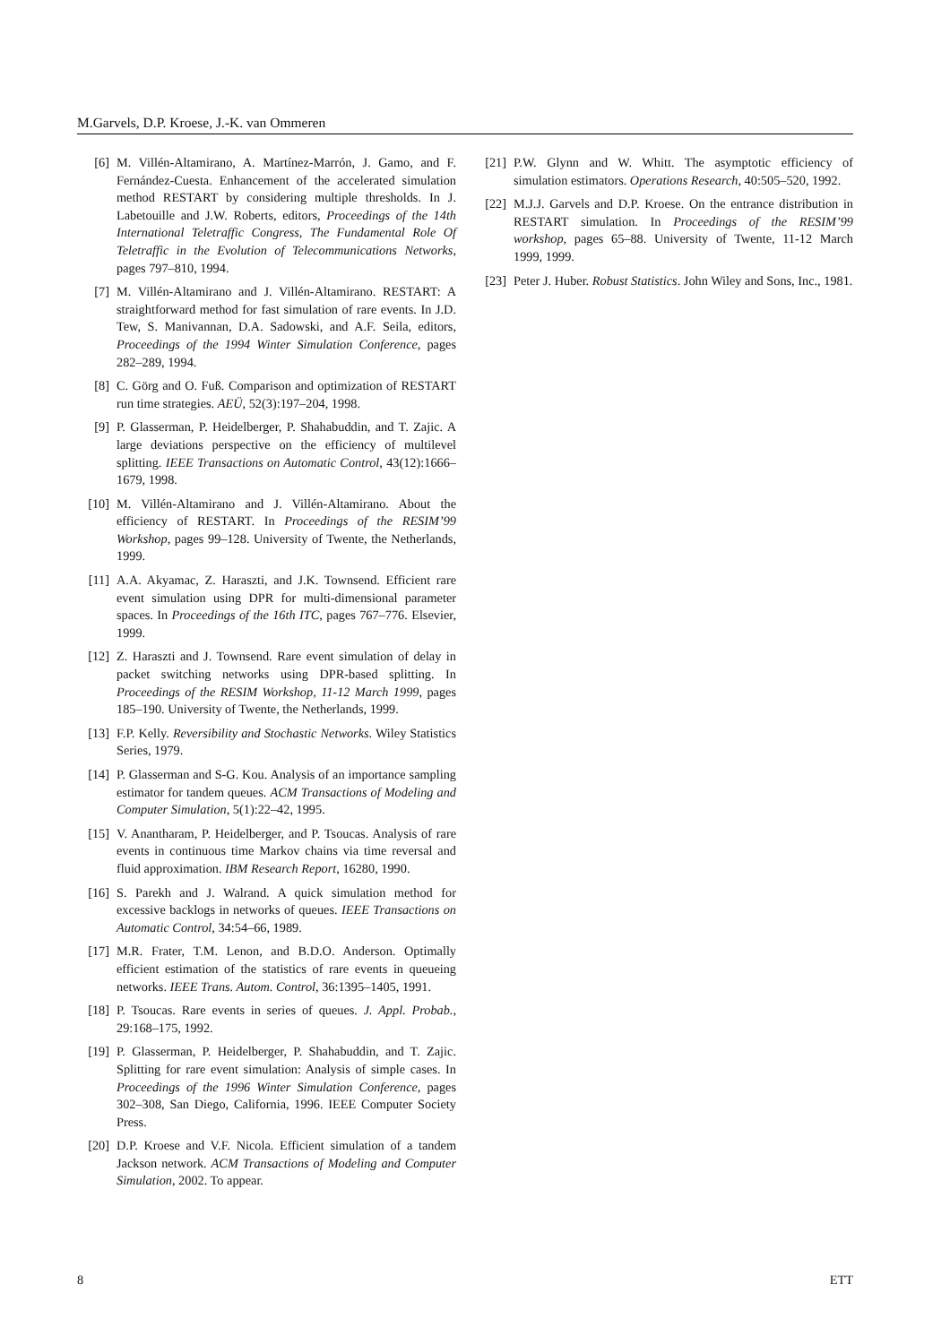M.Garvels, D.P. Kroese, J.-K. van Ommeren
[6] M. Villén-Altamirano, A. Martínez-Marrón, J. Gamo, and F. Fernández-Cuesta. Enhancement of the accelerated simulation method RESTART by considering multiple thresholds. In J. Labetouille and J.W. Roberts, editors, Proceedings of the 14th International Teletraffic Congress, The Fundamental Role Of Teletraffic in the Evolution of Telecommunications Networks, pages 797–810, 1994.
[7] M. Villén-Altamirano and J. Villén-Altamirano. RESTART: A straightforward method for fast simulation of rare events. In J.D. Tew, S. Manivannan, D.A. Sadowski, and A.F. Seila, editors, Proceedings of the 1994 Winter Simulation Conference, pages 282–289, 1994.
[8] C. Görg and O. Fuß. Comparison and optimization of RESTART run time strategies. AEÜ, 52(3):197–204, 1998.
[9] P. Glasserman, P. Heidelberger, P. Shahabuddin, and T. Zajic. A large deviations perspective on the efficiency of multilevel splitting. IEEE Transactions on Automatic Control, 43(12):1666–1679, 1998.
[10] M. Villén-Altamirano and J. Villén-Altamirano. About the efficiency of RESTART. In Proceedings of the RESIM’99 Workshop, pages 99–128. University of Twente, the Netherlands, 1999.
[11] A.A. Akyamac, Z. Haraszti, and J.K. Townsend. Efficient rare event simulation using DPR for multi-dimensional parameter spaces. In Proceedings of the 16th ITC, pages 767–776. Elsevier, 1999.
[12] Z. Haraszti and J. Townsend. Rare event simulation of delay in packet switching networks using DPR-based splitting. In Proceedings of the RESIM Workshop, 11-12 March 1999, pages 185–190. University of Twente, the Netherlands, 1999.
[13] F.P. Kelly. Reversibility and Stochastic Networks. Wiley Statistics Series, 1979.
[14] P. Glasserman and S-G. Kou. Analysis of an importance sampling estimator for tandem queues. ACM Transactions of Modeling and Computer Simulation, 5(1):22–42, 1995.
[15] V. Anantharam, P. Heidelberger, and P. Tsoucas. Analysis of rare events in continuous time Markov chains via time reversal and fluid approximation. IBM Research Report, 16280, 1990.
[16] S. Parekh and J. Walrand. A quick simulation method for excessive backlogs in networks of queues. IEEE Transactions on Automatic Control, 34:54–66, 1989.
[17] M.R. Frater, T.M. Lenon, and B.D.O. Anderson. Optimally efficient estimation of the statistics of rare events in queueing networks. IEEE Trans. Autom. Control, 36:1395–1405, 1991.
[18] P. Tsoucas. Rare events in series of queues. J. Appl. Probab., 29:168–175, 1992.
[19] P. Glasserman, P. Heidelberger, P. Shahabuddin, and T. Zajic. Splitting for rare event simulation: Analysis of simple cases. In Proceedings of the 1996 Winter Simulation Conference, pages 302–308, San Diego, California, 1996. IEEE Computer Society Press.
[20] D.P. Kroese and V.F. Nicola. Efficient simulation of a tandem Jackson network. ACM Transactions of Modeling and Computer Simulation, 2002. To appear.
[21] P.W. Glynn and W. Whitt. The asymptotic efficiency of simulation estimators. Operations Research, 40:505–520, 1992.
[22] M.J.J. Garvels and D.P. Kroese. On the entrance distribution in RESTART simulation. In Proceedings of the RESIM’99 workshop, pages 65–88. University of Twente, 11-12 March 1999, 1999.
[23] Peter J. Huber. Robust Statistics. John Wiley and Sons, Inc., 1981.
8 ETT